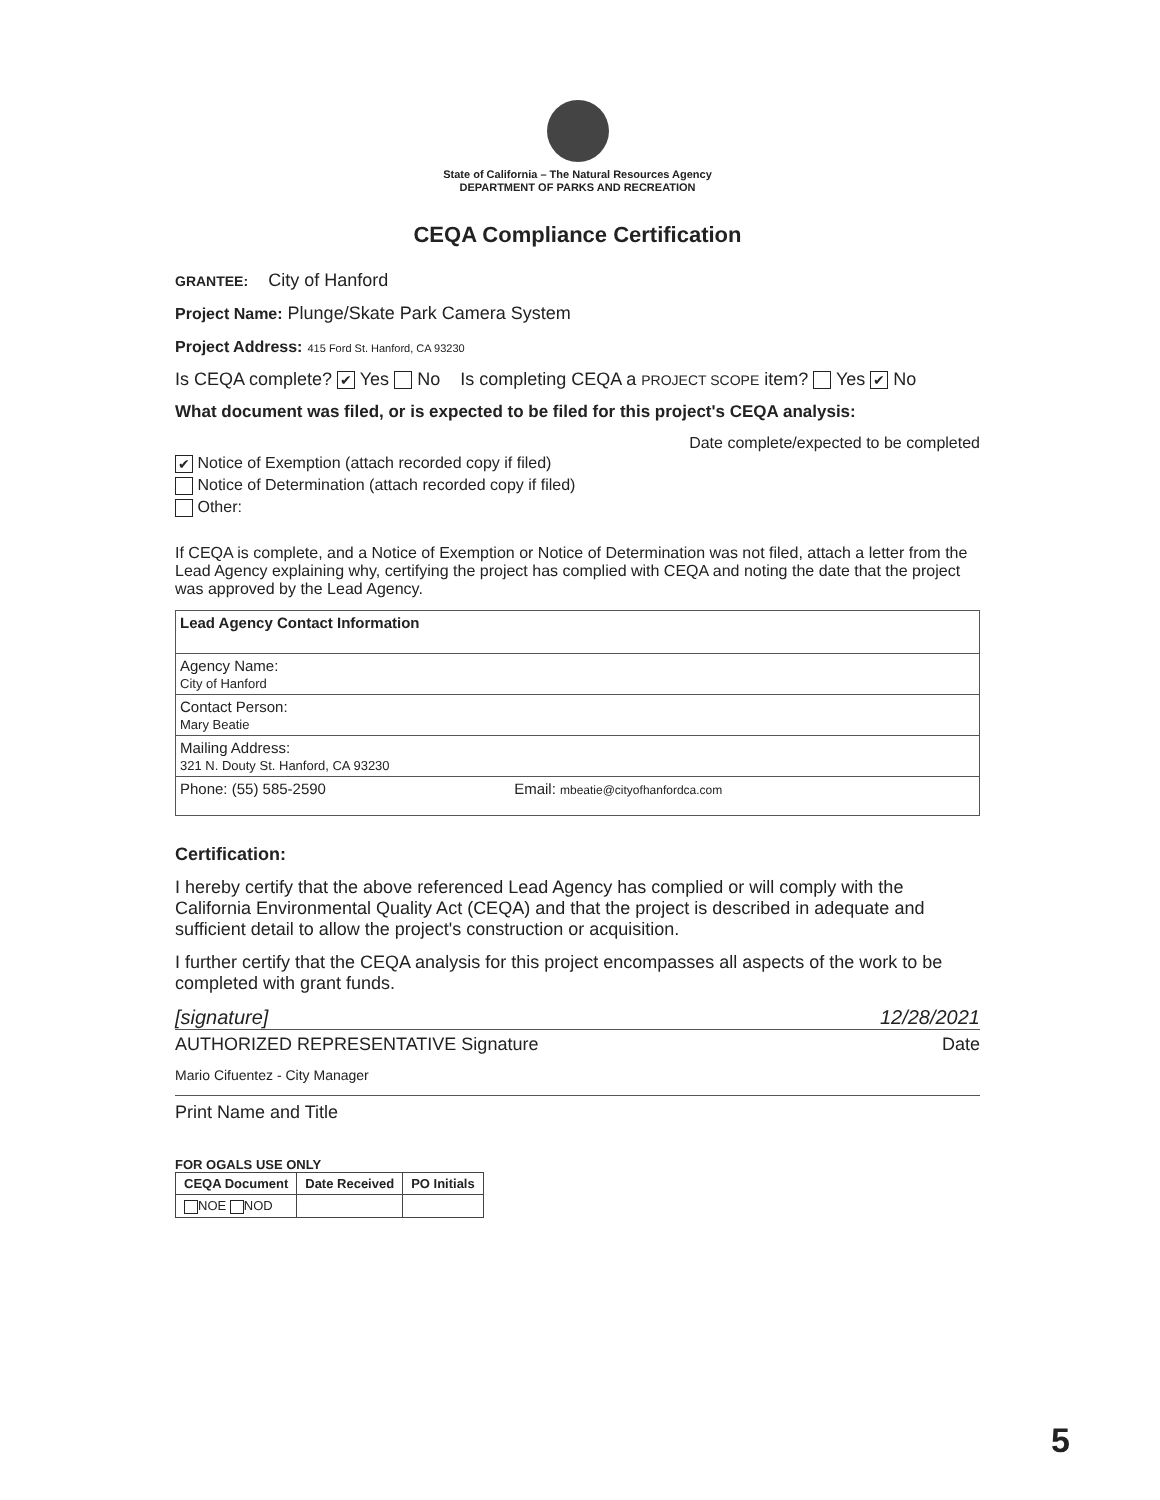State of California – The Natural Resources Agency
DEPARTMENT OF PARKS AND RECREATION
CEQA Compliance Certification
GRANTEE: City of Hanford
Project Name: Plunge/Skate Park Camera System
Project Address: 415 Ford St. Hanford, CA 93230
Is CEQA complete? ✔ Yes No Is completing CEQA a PROJECT SCOPE item? Yes ✔ No
What document was filed, or is expected to be filed for this project's CEQA analysis:
Date complete/expected to be completed
✔ Notice of Exemption (attach recorded copy if filed)
Notice of Determination (attach recorded copy if filed)
Other:
If CEQA is complete, and a Notice of Exemption or Notice of Determination was not filed, attach a letter from the Lead Agency explaining why, certifying the project has complied with CEQA and noting the date that the project was approved by the Lead Agency.
| Lead Agency Contact Information | |
| Agency Name: City of Hanford | |
| Contact Person: Mary Beatie | |
| Mailing Address: 321 N. Douty St. Hanford, CA 93230 | |
| Phone: (55) 585-2590 | Email: mbeatie@cityofhanfordca.com |
Certification:
I hereby certify that the above referenced Lead Agency has complied or will comply with the California Environmental Quality Act (CEQA) and that the project is described in adequate and sufficient detail to allow the project's construction or acquisition.
I further certify that the CEQA analysis for this project encompasses all aspects of the work to be completed with grant funds.
[signature] 12/28/2021
AUTHORIZED REPRESENTATIVE Signature Date
Mario Cifuentez - City Manager
Print Name and Title
FOR OGALS USE ONLY
| CEQA Document | Date Received | PO Initials |
| --- | --- | --- |
| NOE NOD | | |
5